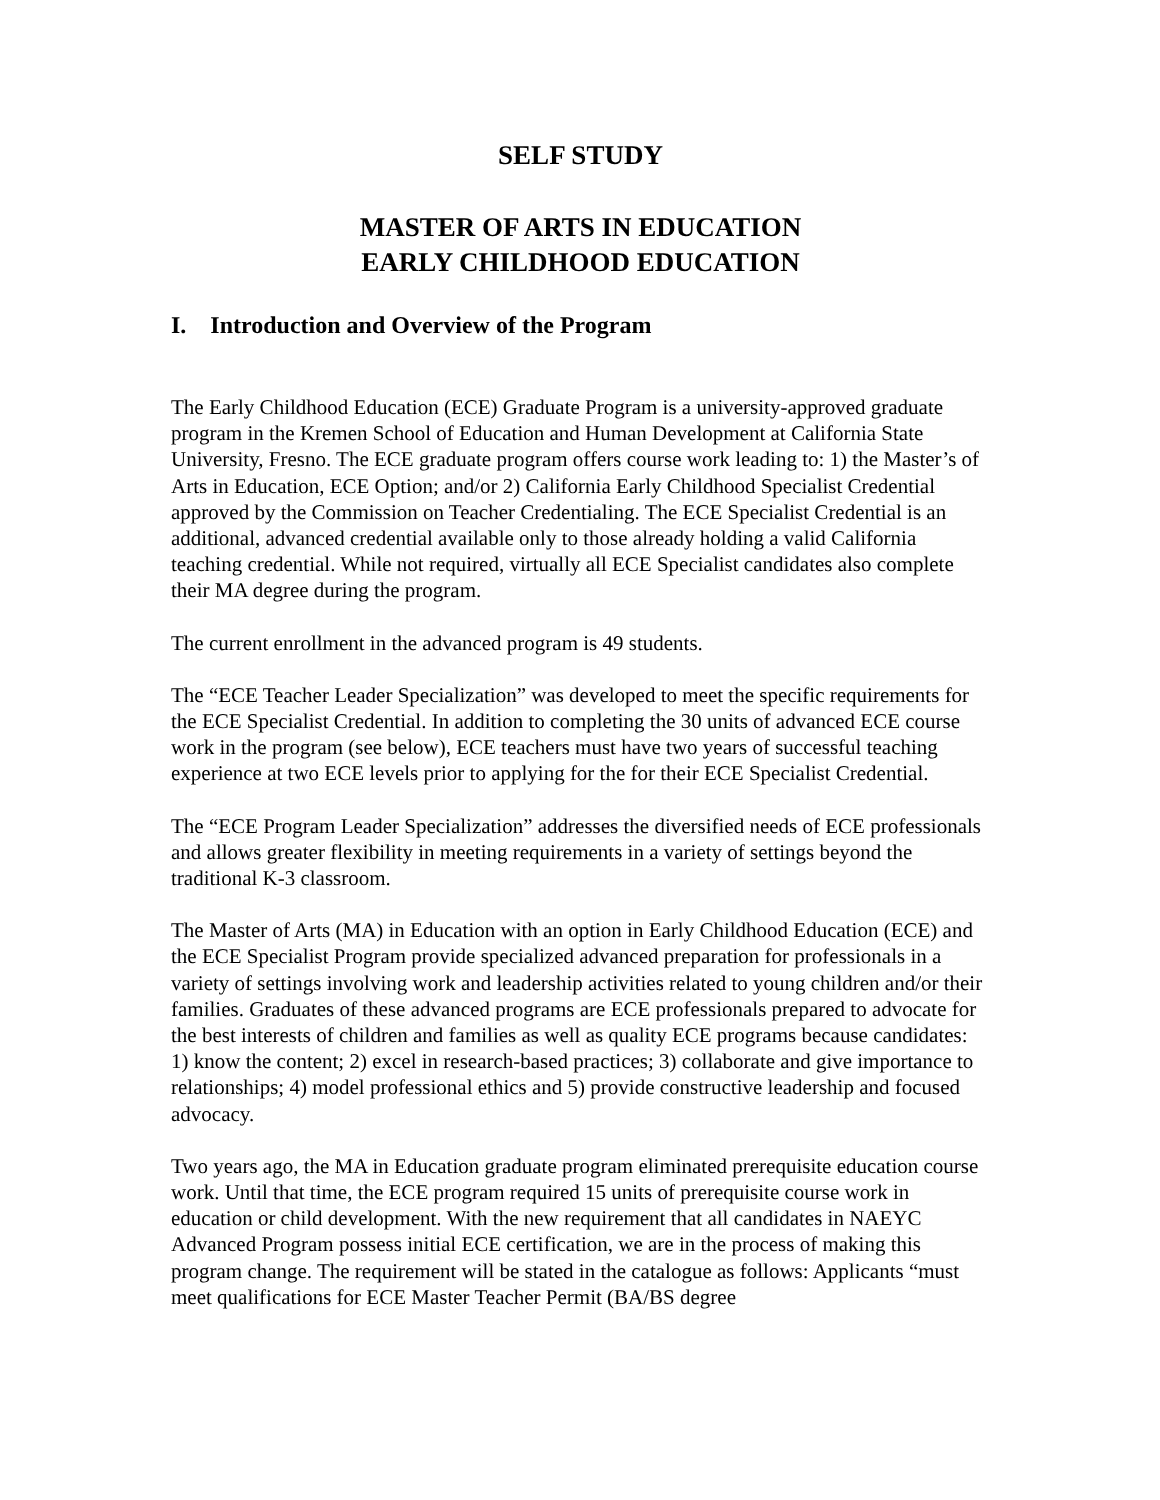SELF STUDY
MASTER OF ARTS IN EDUCATION
EARLY CHILDHOOD EDUCATION
I. Introduction and Overview of the Program
The Early Childhood Education (ECE) Graduate Program is a university-approved graduate program in the Kremen School of Education and Human Development at California State University, Fresno. The ECE graduate program offers course work leading to: 1) the Master’s of Arts in Education, ECE Option; and/or 2) California Early Childhood Specialist Credential approved by the Commission on Teacher Credentialing. The ECE Specialist Credential is an additional, advanced credential available only to those already holding a valid California teaching credential. While not required, virtually all ECE Specialist candidates also complete their MA degree during the program.
The current enrollment in the advanced program is 49 students.
The “ECE Teacher Leader Specialization” was developed to meet the specific requirements for the ECE Specialist Credential. In addition to completing the 30 units of advanced ECE course work in the program (see below), ECE teachers must have two years of successful teaching experience at two ECE levels prior to applying for the for their ECE Specialist Credential.
The “ECE Program Leader Specialization” addresses the diversified needs of ECE professionals and allows greater flexibility in meeting requirements in a variety of settings beyond the traditional K-3 classroom.
The Master of Arts (MA) in Education with an option in Early Childhood Education (ECE) and the ECE Specialist Program provide specialized advanced preparation for professionals in a variety of settings involving work and leadership activities related to young children and/or their families. Graduates of these advanced programs are ECE professionals prepared to advocate for the best interests of children and families as well as quality ECE programs because candidates: 1) know the content; 2) excel in research-based practices; 3) collaborate and give importance to relationships; 4) model professional ethics and 5) provide constructive leadership and focused advocacy.
Two years ago, the MA in Education graduate program eliminated prerequisite education course work. Until that time, the ECE program required 15 units of prerequisite course work in education or child development. With the new requirement that all candidates in NAEYC Advanced Program possess initial ECE certification, we are in the process of making this program change. The requirement will be stated in the catalogue as follows: Applicants “must meet qualifications for ECE Master Teacher Permit (BA/BS degree